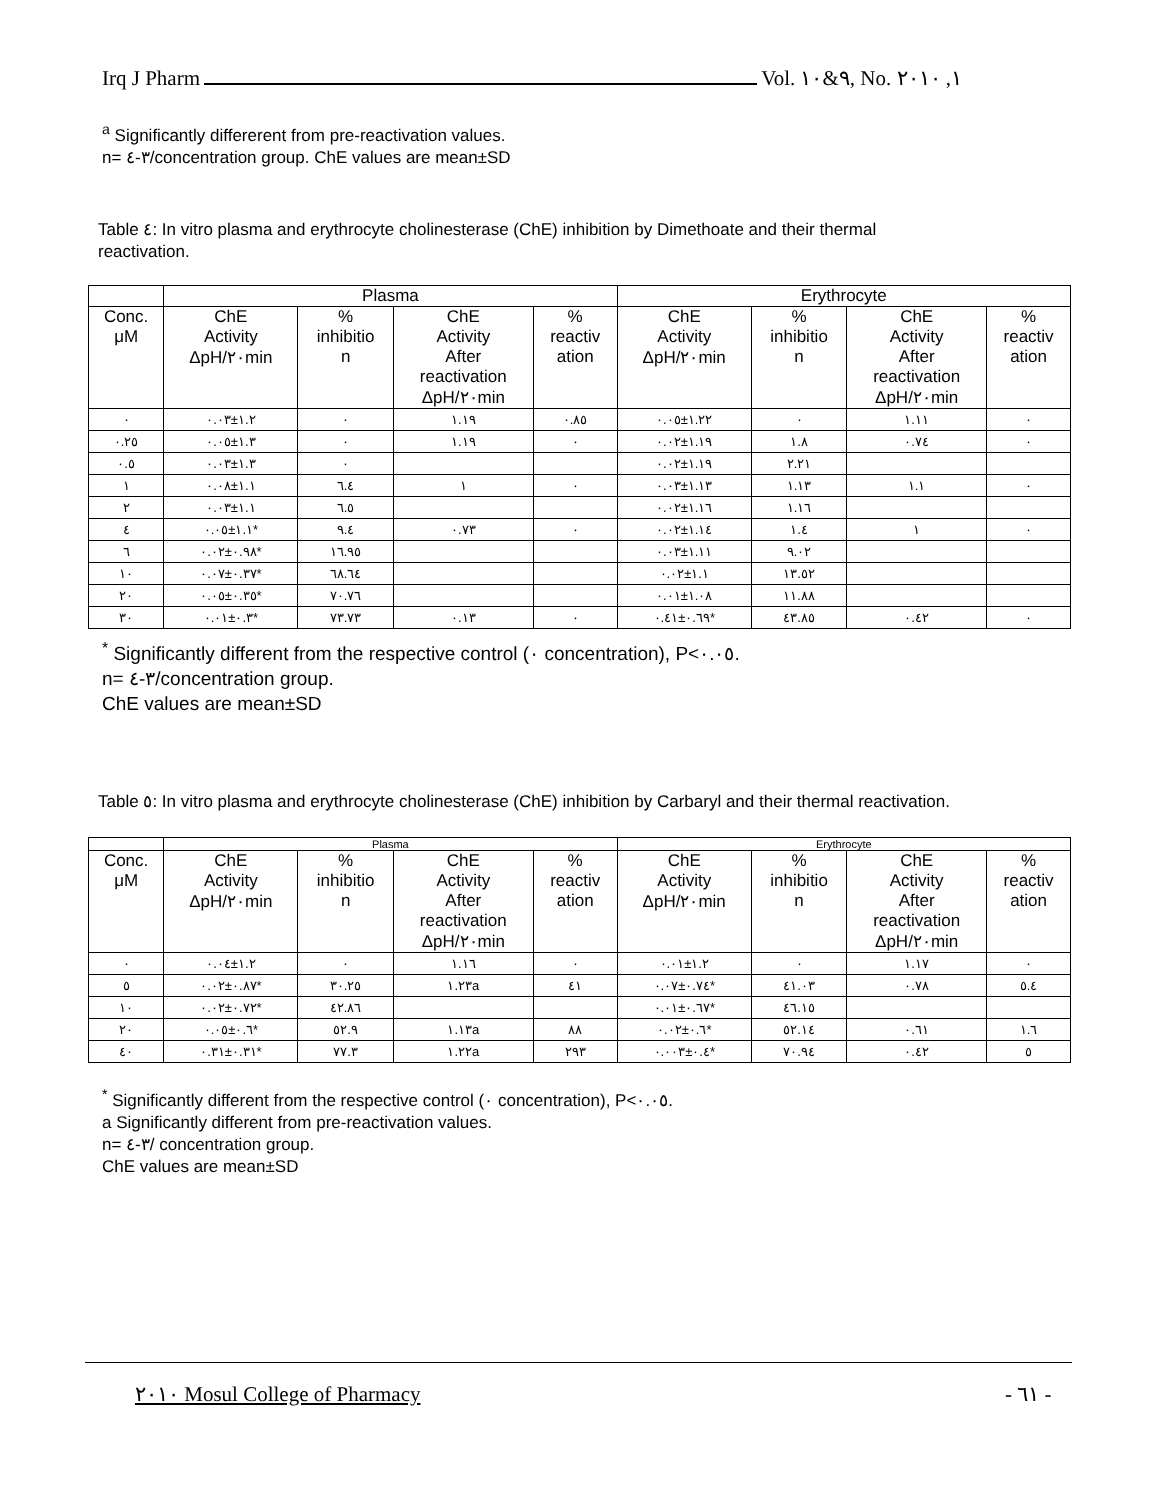Irq J Pharm Vol. ٩&١٠, No. ١, ٢٠١٠
<sup>a</sup> Significantly differerent from pre-reactivation values.
n= ٣-٤/concentration group. ChE values are mean±SD
Table ٤: In vitro plasma and erythrocyte cholinesterase (ChE) inhibition by Dimethoate and their thermal
reactivation.
| | Plasma | | | | Erythrocyte | | | |
| --- | --- | --- | --- | --- | --- | --- | --- | --- |
| Conc. μM | ChE Activity ΔpH/٢٠min | % inhibitio n | ChE Activity After reactivation ΔpH/٢٠min | % reactiv ation | ChE Activity ΔpH/٢٠min | % inhibitio n | ChE Activity After reactivation ΔpH/٢٠min | % reactiv ation |
| ٠ | ١.٢±٠.٠٣ | ٠ | ١.١٩ | ٠.٨٥ | ١.٢٢±٠.٠٥ | ٠ | ١.١١ | ٠ |
| ٠.٢٥ | ١.٣±٠.٠٥ | ٠ | ١.١٩ | ٠ | ١.١٩±٠.٠٢ | ١.٨ | ٠.٧٤ | ٠ |
| ٠.٥ | ١.٣±٠.٠٣ | ٠ | | | ١.١٩±٠.٠٢ | ٢.٢١ | | |
| ١ | ١.١±٠.٠٨ | ٦.٤ | ١ | ٠ | ١.١٣±٠.٠٣ | ١.١٣ | ١.١ | ٠ |
| ٢ | ١.١±٠.٠٣ | ٦.٥ | | | ١.١٦±٠.٠٢ | ١.١٦ | | |
| ٤ | ١.١±٠.٠٥* | ٩.٤ | ٠.٧٣ | ٠ | ١.١٤±٠.٠٢ | ١.٤ | ١ | ٠ |
| ٦ | ٠.٩٨±٠.٠٢* | ١٦.٩٥ | | | ١.١١±٠.٠٣ | ٩.٠٢ | | |
| ١٠ | ٠.٣٧±٠.٠٧* | ٦٨.٦٤ | | | ١.١±٠.٠٢ | ١٣.٥٢ | | |
| ٢٠ | ٠.٣٥±٠.٠٥* | ٧٠.٧٦ | | | ١.٠٨±٠.٠١ | ١١.٨٨ | | |
| ٣٠ | ٠.٣±٠.٠١* | ٧٣.٧٣ | ٠.١٣ | ٠ | ٠.٦٩±٠.٤١* | ٤٣.٨٥ | ٠.٤٢ | ٠ |
<sup>*</sup> Significantly different from the respective control (٠ concentration), P<٠.٠٥.
n= ٣-٤/concentration group.
ChE values are mean±SD
Table ٥: In vitro plasma and erythrocyte cholinesterase (ChE) inhibition by Carbaryl and their thermal reactivation.
| | Plasma | | | | Erythrocyte | | | |
| --- | --- | --- | --- | --- | --- | --- | --- | --- |
| Conc. μM | ChE Activity ΔpH/٢٠min | % inhibitio n | ChE Activity After reactivation ΔpH/٢٠min | % reactiv ation | ChE Activity ΔpH/٢٠min | % inhibitio n | ChE Activity After reactivation ΔpH/٢٠min | % reactiv ation |
| ٠ | ١.٢±٠.٠٤ | ٠ | ١.١٦ | ٠ | ١.٢±٠.٠١ | ٠ | ١.١٧ | ٠ |
| ٥ | ٠.٨٧±٠.٠٢* | ٣٠.٢٥ | ١.٢٣a | ٤١ | ٠.٧٤±٠.٠٧* | ٤١.٠٣ | ٠.٧٨ | ٥.٤ |
| ١٠ | ٠.٧٢±٠.٠٢* | ٤٢.٨٦ | | | ٠.٦٧±٠.٠١* | ٤٦.١٥ | | |
| ٢٠ | ٠.٦±٠.٠٥* | ٥٢.٩ | ١.١٣a | ٨٨ | ٠.٦±٠.٠٢* | ٥٢.١٤ | ٠.٦١ | ١.٦ |
| ٤٠ | ٠.٣١±٠.٣١* | ٧٧.٣ | ١.٢٢a | ٢٩٣ | ٠.٤±٠.٠٠٣* | ٧٠.٩٤ | ٠.٤٢ | ٥ |
<sup>*</sup> Significantly different from the respective control (٠ concentration), P<٠.٠٥.
a Significantly different from pre-reactivation values.
n= ٣-٤/ concentration group.
ChE values are mean±SD
٢٠١٠ Mosul College of Pharmacy - ٦١ -